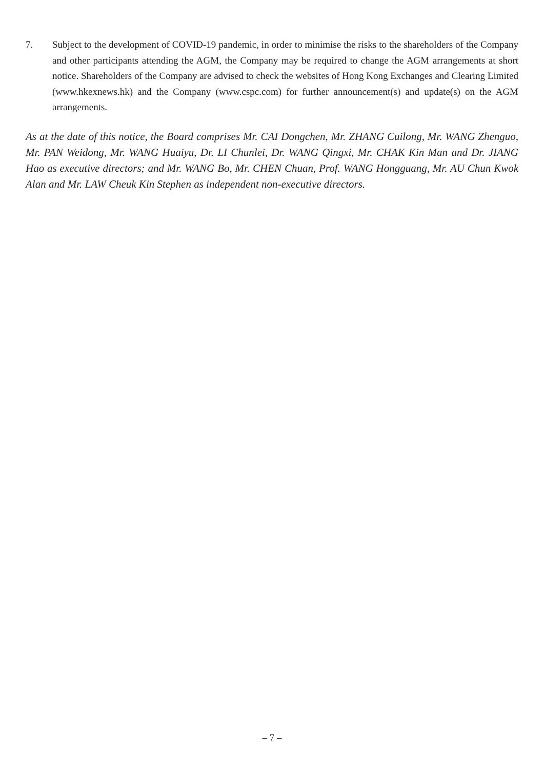7. Subject to the development of COVID-19 pandemic, in order to minimise the risks to the shareholders of the Company and other participants attending the AGM, the Company may be required to change the AGM arrangements at short notice. Shareholders of the Company are advised to check the websites of Hong Kong Exchanges and Clearing Limited (www.hkexnews.hk) and the Company (www.cspc.com) for further announcement(s) and update(s) on the AGM arrangements.
As at the date of this notice, the Board comprises Mr. CAI Dongchen, Mr. ZHANG Cuilong, Mr. WANG Zhenguo, Mr. PAN Weidong, Mr. WANG Huaiyu, Dr. LI Chunlei, Dr. WANG Qingxi, Mr. CHAK Kin Man and Dr. JIANG Hao as executive directors; and Mr. WANG Bo, Mr. CHEN Chuan, Prof. WANG Hongguang, Mr. AU Chun Kwok Alan and Mr. LAW Cheuk Kin Stephen as independent non-executive directors.
– 7 –